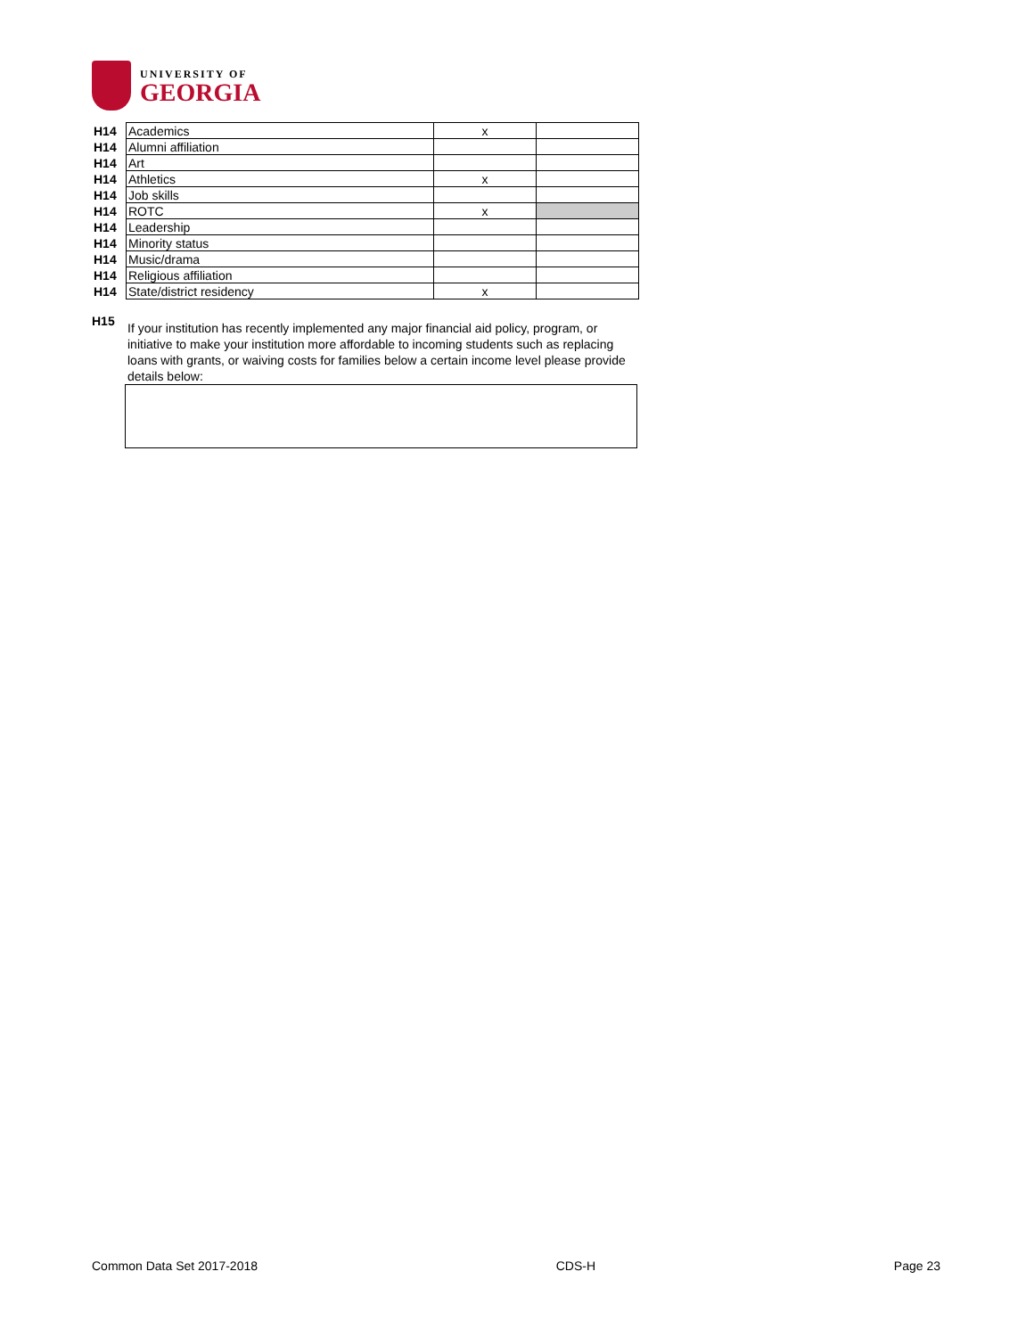UNIVERSITY OF
GEORGIA
| H14 | Academics | x | |
| H14 | Alumni affiliation | | |
| H14 | Art | | |
| H14 | Athletics | x | |
| H14 | Job skills | | |
| H14 | ROTC | x | |
| H14 | Leadership | | |
| H14 | Minority status | | |
| H14 | Music/drama | | |
| H14 | Religious affiliation | | |
| H14 | State/district residency | x | |
H15
If your institution has recently implemented any major financial aid policy, program, or initiative to make your institution more affordable to incoming students such as replacing loans with grants, or waiving costs for families below a certain income level please provide details below:
Common Data Set 2017-2018 CDS-H Page 23